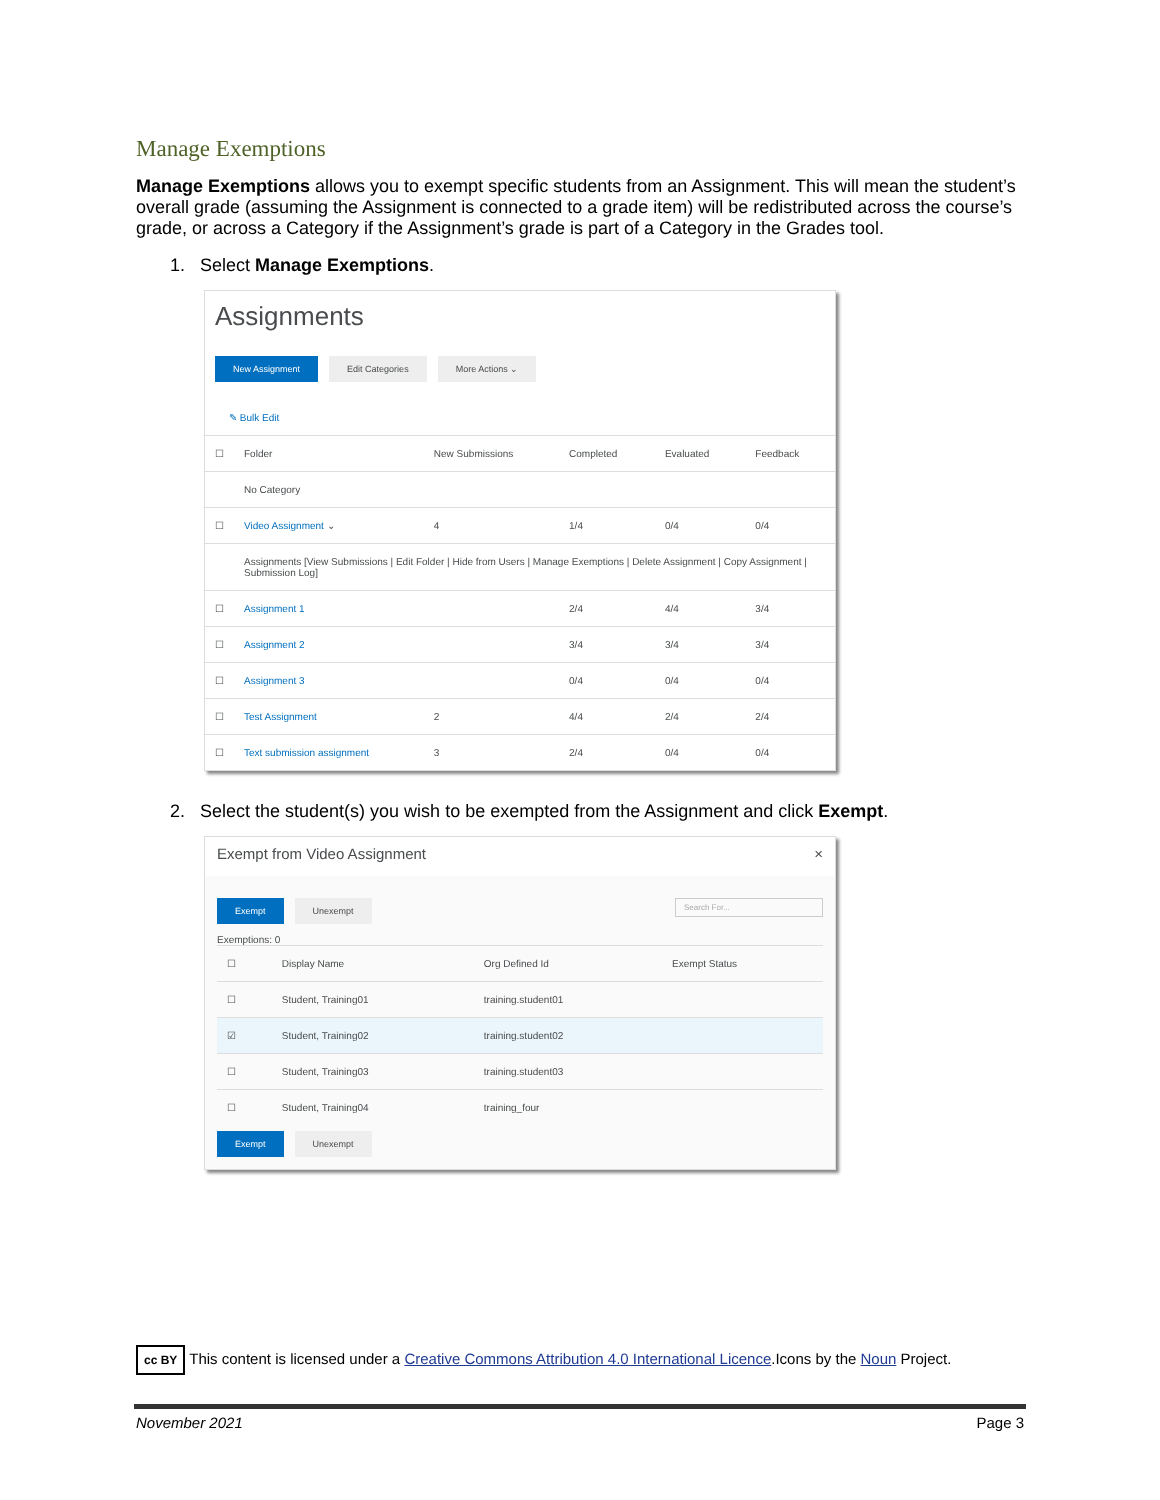Manage Exemptions
Manage Exemptions allows you to exempt specific students from an Assignment. This will mean the student’s overall grade (assuming the Assignment is connected to a grade item) will be redistributed across the course’s grade, or across a Category if the Assignment’s grade is part of a Category in the Grades tool.
1. Select Manage Exemptions.
Assignments
New Assignment Edit Categories More Actions ⌄
✎ Bulk Edit
| ☐ | Folder | New Submissions | Completed | Evaluated | Feedback |
| --- | --- | --- | --- | --- | --- |
| | No Category | | | | |
| ☐ | Video Assignment ⌄ | 4 | 1/4 | 0/4 | 0/4 |
| | Assignments [View Submissions / Edit Folder / Hide from Users / Manage Exemptions / Delete Assignment / Copy Assignment / Submission Log] | | | | |
| ☐ | Assignment 1 | | 2/4 | 4/4 | 3/4 |
| ☐ | Assignment 2 | | 3/4 | 3/4 | 3/4 |
| ☐ | Assignment 3 | | 0/4 | 0/4 | 0/4 |
| ☐ | Test Assignment | 2 | 4/4 | 2/4 | 2/4 |
| ☐ | Text submission assignment | 3 | 2/4 | 0/4 | 0/4 |
2. Select the student(s) you wish to be exempted from the Assignment and click Exempt.
Exempt from Video Assignment ×
Exempt Unexempt Search For...
Exemptions: 0
| ☐ | Display Name | Org Defined Id | Exempt Status |
| --- | --- | --- | --- |
| ☐ | Student, Training01 | training.student01 | |
| ☑ | Student, Training02 | training.student02 | |
| ☐ | Student, Training03 | training.student03 | |
| ☐ | Student, Training04 | training_four | |
Exempt Unexempt
cc BY This content is licensed under a Creative Commons Attribution 4.0 International Licence.Icons by the Noun Project.
November 2021 Page 3